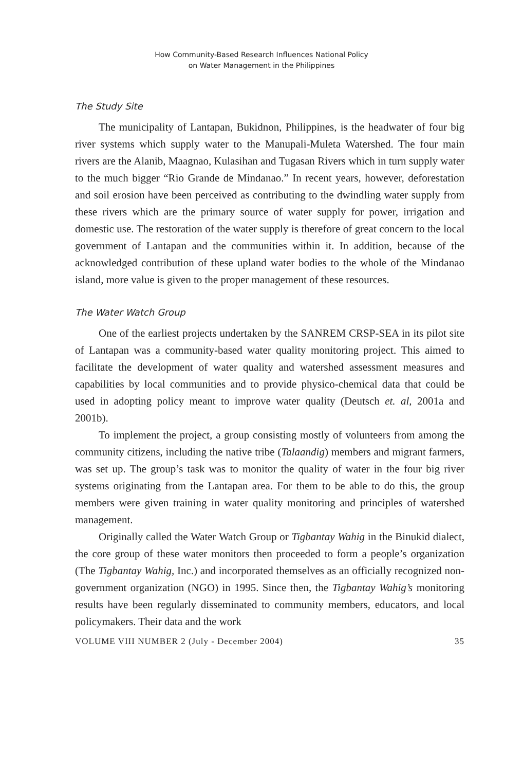How Community-Based Research Influences National Policy
on Water Management in the Philippines
The Study Site
The municipality of Lantapan, Bukidnon, Philippines, is the headwater of four big river systems which supply water to the Manupali-Muleta Watershed. The four main rivers are the Alanib, Maagnao, Kulasihan and Tugasan Rivers which in turn supply water to the much bigger “Rio Grande de Mindanao.” In recent years, however, deforestation and soil erosion have been perceived as contributing to the dwindling water supply from these rivers which are the primary source of water supply for power, irrigation and domestic use. The restoration of the water supply is therefore of great concern to the local government of Lantapan and the communities within it. In addition, because of the acknowledged contribution of these upland water bodies to the whole of the Mindanao island, more value is given to the proper management of these resources.
The Water Watch Group
One of the earliest projects undertaken by the SANREM CRSP-SEA in its pilot site of Lantapan was a community-based water quality monitoring project. This aimed to facilitate the development of water quality and watershed assessment measures and capabilities by local communities and to provide physico-chemical data that could be used in adopting policy meant to improve water quality (Deutsch et. al, 2001a and 2001b).
To implement the project, a group consisting mostly of volunteers from among the community citizens, including the native tribe (Talaandig) members and migrant farmers, was set up. The group’s task was to monitor the quality of water in the four big river systems originating from the Lantapan area. For them to be able to do this, the group members were given training in water quality monitoring and principles of watershed management.
Originally called the Water Watch Group or Tigbantay Wahig in the Binukid dialect, the core group of these water monitors then proceeded to form a people’s organization (The Tigbantay Wahig, Inc.) and incorporated themselves as an officially recognized non-government organization (NGO) in 1995. Since then, the Tigbantay Wahig’s monitoring results have been regularly disseminated to community members, educators, and local policymakers. Their data and the work
VOLUME VIII NUMBER 2 (July - December 2004) 35